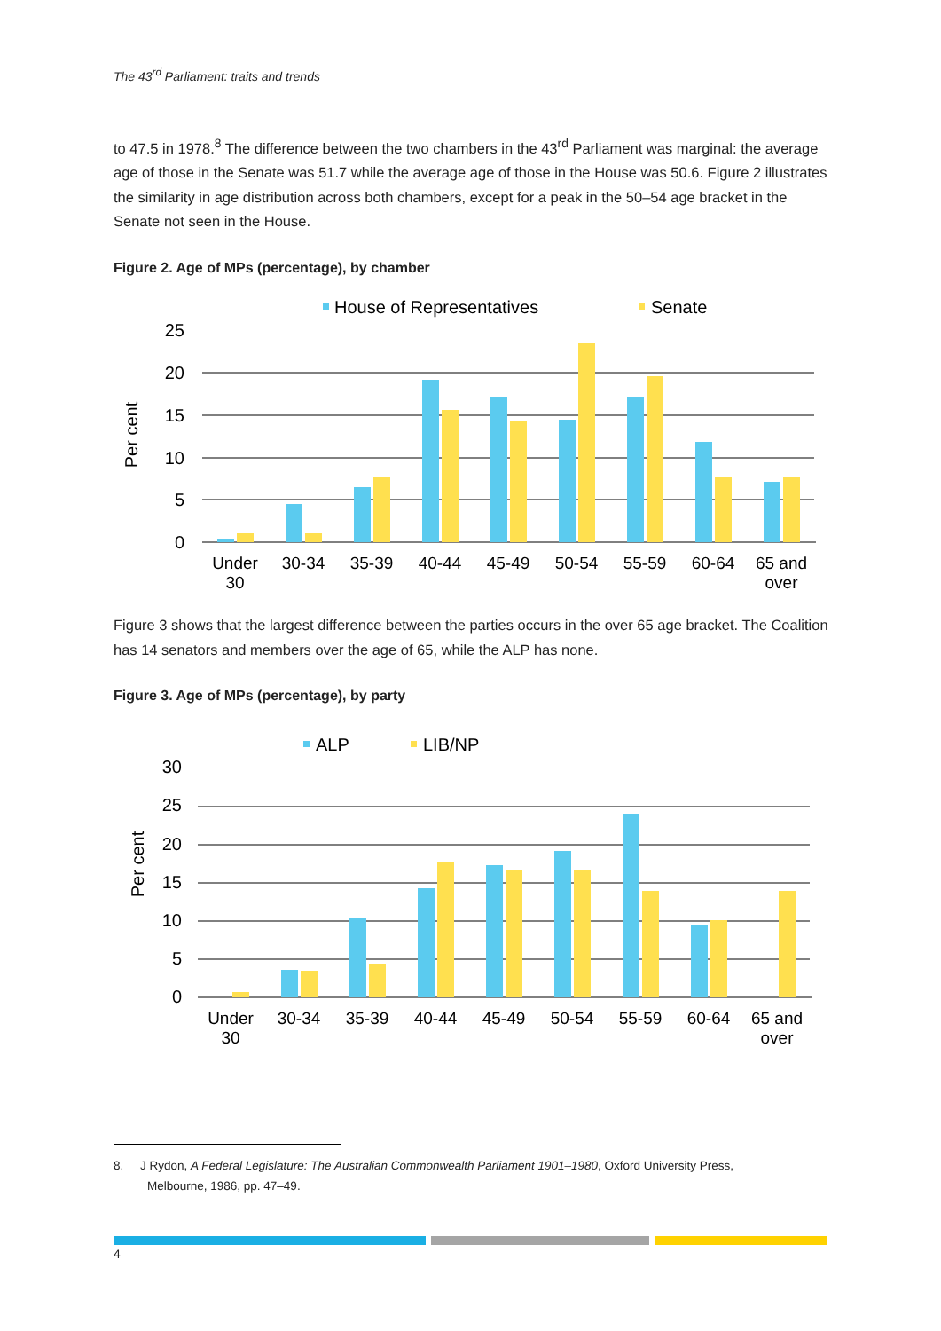The 43<sup>rd</sup> Parliament: traits and trends
to 47.5 in 1978.<sup>8</sup> The difference between the two chambers in the 43<sup>rd</sup> Parliament was marginal: the average age of those in the Senate was 51.7 while the average age of those in the House was 50.6. Figure 2 illustrates the similarity in age distribution across both chambers, except for a peak in the 50–54 age bracket in the Senate not seen in the House.
Figure 2. Age of MPs (percentage), by chamber
25
20
15
10
5
0
Per cent
House of Representatives
Senate
Under
30
30-34
35-39
40-44
45-49
50-54
55-59
60-64
65 and
over
Figure 3 shows that the largest difference between the parties occurs in the over 65 age bracket. The Coalition has 14 senators and members over the age of 65, while the ALP has none.
Figure 3. Age of MPs (percentage), by party
30
25
20
15
10
5
0
Per cent
ALP
LIB/NP
Under
30
30-34
35-39
40-44
45-49
50-54
55-59
60-64
65 and
over
8. J Rydon, A Federal Legislature: The Australian Commonwealth Parliament 1901–1980, Oxford University Press, Melbourne, 1986, pp. 47–49.
4